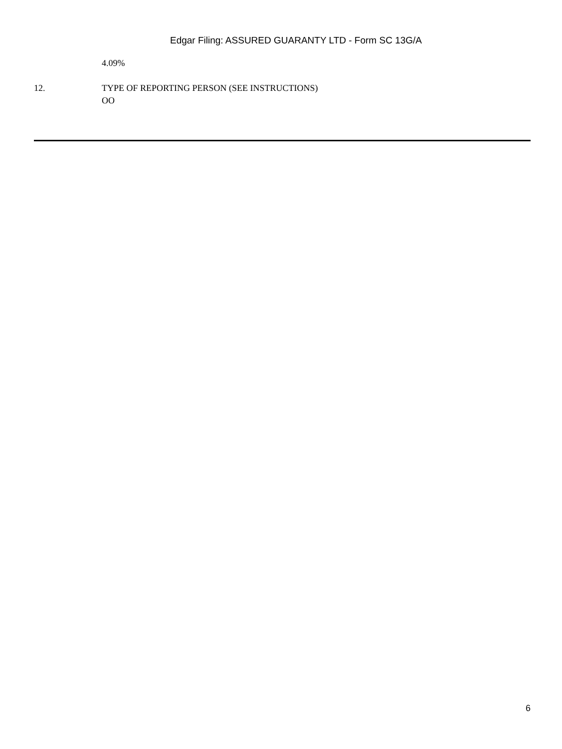Edgar Filing: ASSURED GUARANTY LTD - Form SC 13G/A
4.09%
12. TYPE OF REPORTING PERSON (SEE INSTRUCTIONS)
OO
6